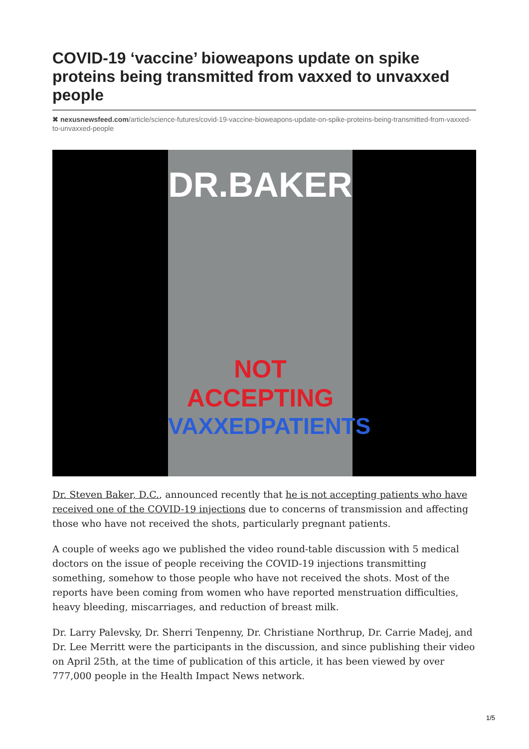COVID-19 ‘vaccine’ bioweapons update on spike proteins being transmitted from vaxxed to unvaxxed people
✖ nexusnewsfeed.com/article/science-futures/covid-19-vaccine-bioweapons-update-on-spike-proteins-being-transmitted-from-vaxxed-to-unvaxxed-people
DR.BAKER
NOT ACCEPTING
VAXXEDPATIENTS
Dr. Steven Baker, D.C., announced recently that he is not accepting patients who have received one of the COVID-19 injections due to concerns of transmission and affecting those who have not received the shots, particularly pregnant patients.
A couple of weeks ago we published the video round-table discussion with 5 medical doctors on the issue of people receiving the COVID-19 injections transmitting something, somehow to those people who have not received the shots. Most of the reports have been coming from women who have reported menstruation difficulties, heavy bleeding, miscarriages, and reduction of breast milk.
Dr. Larry Palevsky, Dr. Sherri Tenpenny, Dr. Christiane Northrup, Dr. Carrie Madej, and Dr. Lee Merritt were the participants in the discussion, and since publishing their video on April 25th, at the time of publication of this article, it has been viewed by over 777,000 people in the Health Impact News network.
1/5